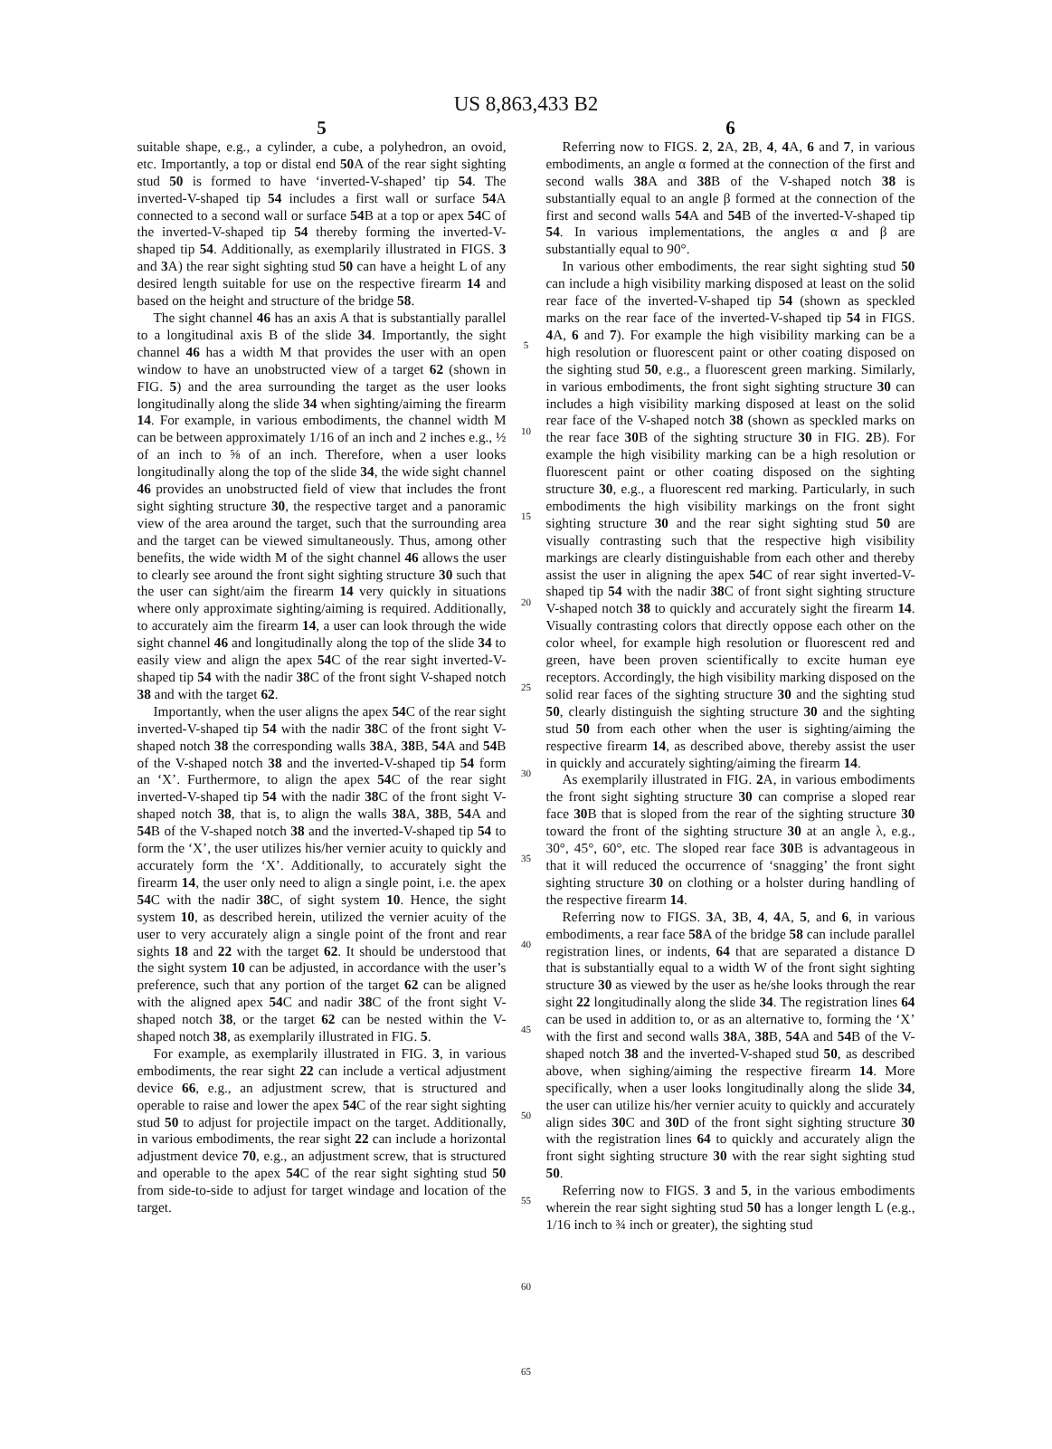US 8,863,433 B2
5
suitable shape, e.g., a cylinder, a cube, a polyhedron, an ovoid, etc. Importantly, a top or distal end 50 A of the rear sight sighting stud 50 is formed to have ‘inverted-V-shaped’ tip 54. The inverted-V-shaped tip 54 includes a first wall or surface 54 A connected to a second wall or surface 54 B at a top or apex 54 C of the inverted-V-shaped tip 54 thereby forming the inverted-V-shaped tip 54. Additionally, as exemplarily illustrated in FIGS. 3 and 3 A) the rear sight sighting stud 50 can have a height L of any desired length suitable for use on the respective firearm 14 and based on the height and structure of the bridge 58.
The sight channel 46 has an axis A that is substantially parallel to a longitudinal axis B of the slide 34. Importantly, the sight channel 46 has a width M that provides the user with an open window to have an unobstructed view of a target 62 (shown in FIG. 5) and the area surrounding the target as the user looks longitudinally along the slide 34 when sighting/aiming the firearm 14. For example, in various embodiments, the channel width M can be between approximately 1/16 of an inch and 2 inches e.g., ½ of an inch to ⅝ of an inch. Therefore, when a user looks longitudinally along the top of the slide 34, the wide sight channel 46 provides an unobstructed field of view that includes the front sight sighting structure 30, the respective target and a panoramic view of the area around the target, such that the surrounding area and the target can be viewed simultaneously. Thus, among other benefits, the wide width M of the sight channel 46 allows the user to clearly see around the front sight sighting structure 30 such that the user can sight/aim the firearm 14 very quickly in situations where only approximate sighting/aiming is required. Additionally, to accurately aim the firearm 14, a user can look through the wide sight channel 46 and longitudinally along the top of the slide 34 to easily view and align the apex 54 C of the rear sight inverted-V-shaped tip 54 with the nadir 38 C of the front sight V-shaped notch 38 and with the target 62.
Importantly, when the user aligns the apex 54 C of the rear sight inverted-V-shaped tip 54 with the nadir 38 C of the front sight V-shaped notch 38 the corresponding walls 38 A, 38 B, 54 A and 54 B of the V-shaped notch 38 and the inverted-V-shaped tip 54 form an ‘X’. Furthermore, to align the apex 54 C of the rear sight inverted-V-shaped tip 54 with the nadir 38 C of the front sight V-shaped notch 38, that is, to align the walls 38 A, 38 B, 54 A and 54 B of the V-shaped notch 38 and the inverted-V-shaped tip 54 to form the ‘X’, the user utilizes his/her vernier acuity to quickly and accurately form the ‘X’. Additionally, to accurately sight the firearm 14, the user only need to align a single point, i.e. the apex 54 C with the nadir 38 C, of sight system 10. Hence, the sight system 10, as described herein, utilized the vernier acuity of the user to very accurately align a single point of the front and rear sights 18 and 22 with the target 62. It should be understood that the sight system 10 can be adjusted, in accordance with the user’s preference, such that any portion of the target 62 can be aligned with the aligned apex 54 C and nadir 38 C of the front sight V-shaped notch 38, or the target 62 can be nested within the V-shaped notch 38, as exemplarily illustrated in FIG. 5.
For example, as exemplarily illustrated in FIG. 3, in various embodiments, the rear sight 22 can include a vertical adjustment device 66, e.g., an adjustment screw, that is structured and operable to raise and lower the apex 54 C of the rear sight sighting stud 50 to adjust for projectile impact on the target. Additionally, in various embodiments, the rear sight 22 can include a horizontal adjustment device 70, e.g., an adjustment screw, that is structured and operable to the apex 54 C of the rear sight sighting stud 50 from side-to-side to adjust for target windage and location of the target.
5
10
15
20
25
30
35
40
45
50
55
60
65
6
Referring now to FIGS. 2, 2 A, 2 B, 4, 4 A, 6 and 7, in various embodiments, an angle α formed at the connection of the first and second walls 38 A and 38 B of the V-shaped notch 38 is substantially equal to an angle β formed at the connection of the first and second walls 54 A and 54 B of the inverted-V-shaped tip 54. In various implementations, the angles α and β are substantially equal to 90°.
In various other embodiments, the rear sight sighting stud 50 can include a high visibility marking disposed at least on the solid rear face of the inverted-V-shaped tip 54 (shown as speckled marks on the rear face of the inverted-V-shaped tip 54 in FIGS. 4 A, 6 and 7). For example the high visibility marking can be a high resolution or fluorescent paint or other coating disposed on the sighting stud 50, e.g., a fluorescent green marking. Similarly, in various embodiments, the front sight sighting structure 30 can includes a high visibility marking disposed at least on the solid rear face of the V-shaped notch 38 (shown as speckled marks on the rear face 30 B of the sighting structure 30 in FIG. 2 B). For example the high visibility marking can be a high resolution or fluorescent paint or other coating disposed on the sighting structure 30, e.g., a fluorescent red marking. Particularly, in such embodiments the high visibility markings on the front sight sighting structure 30 and the rear sight sighting stud 50 are visually contrasting such that the respective high visibility markings are clearly distinguishable from each other and thereby assist the user in aligning the apex 54 C of rear sight inverted-V-shaped tip 54 with the nadir 38 C of front sight sighting structure V-shaped notch 38 to quickly and accurately sight the firearm 14. Visually contrasting colors that directly oppose each other on the color wheel, for example high resolution or fluorescent red and green, have been proven scientifically to excite human eye receptors. Accordingly, the high visibility marking disposed on the solid rear faces of the sighting structure 30 and the sighting stud 50, clearly distinguish the sighting structure 30 and the sighting stud 50 from each other when the user is sighting/aiming the respective firearm 14, as described above, thereby assist the user in quickly and accurately sighting/aiming the firearm 14.
As exemplarily illustrated in FIG. 2 A, in various embodiments the front sight sighting structure 30 can comprise a sloped rear face 30 B that is sloped from the rear of the sighting structure 30 toward the front of the sighting structure 30 at an angle λ, e.g., 30°, 45°, 60°, etc. The sloped rear face 30 B is advantageous in that it will reduced the occurrence of ‘snagging’ the front sight sighting structure 30 on clothing or a holster during handling of the respective firearm 14.
Referring now to FIGS. 3 A, 3 B, 4, 4 A, 5, and 6, in various embodiments, a rear face 58 A of the bridge 58 can include parallel registration lines, or indents, 64 that are separated a distance D that is substantially equal to a width W of the front sight sighting structure 30 as viewed by the user as he/she looks through the rear sight 22 longitudinally along the slide 34. The registration lines 64 can be used in addition to, or as an alternative to, forming the ‘X’ with the first and second walls 38 A, 38 B, 54 A and 54 B of the V-shaped notch 38 and the inverted-V-shaped stud 50, as described above, when sighing/aiming the respective firearm 14. More specifically, when a user looks longitudinally along the slide 34, the user can utilize his/her vernier acuity to quickly and accurately align sides 30 C and 30 D of the front sight sighting structure 30 with the registration lines 64 to quickly and accurately align the front sight sighting structure 30 with the rear sight sighting stud 50.
Referring now to FIGS. 3 and 5, in the various embodiments wherein the rear sight sighting stud 50 has a longer length L (e.g., 1/16 inch to ¾ inch or greater), the sighting stud